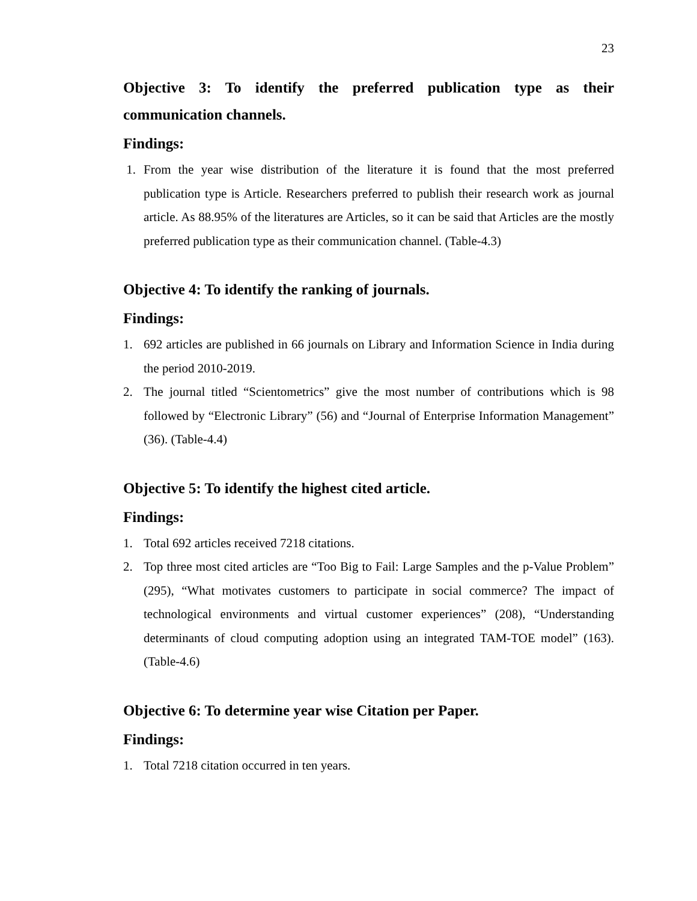23
Objective 3: To identify the preferred publication type as their communication channels.
Findings:
1. From the year wise distribution of the literature it is found that the most preferred publication type is Article. Researchers preferred to publish their research work as journal article. As 88.95% of the literatures are Articles, so it can be said that Articles are the mostly preferred publication type as their communication channel. (Table-4.3)
Objective 4: To identify the ranking of journals.
Findings:
1. 692 articles are published in 66 journals on Library and Information Science in India during the period 2010-2019.
2. The journal titled “Scientometrics” give the most number of contributions which is 98 followed by “Electronic Library” (56) and “Journal of Enterprise Information Management” (36). (Table-4.4)
Objective 5: To identify the highest cited article.
Findings:
1. Total 692 articles received 7218 citations.
2. Top three most cited articles are “Too Big to Fail: Large Samples and the p-Value Problem” (295), “What motivates customers to participate in social commerce? The impact of technological environments and virtual customer experiences” (208), “Understanding determinants of cloud computing adoption using an integrated TAM-TOE model” (163). (Table-4.6)
Objective 6: To determine year wise Citation per Paper.
Findings:
1. Total 7218 citation occurred in ten years.